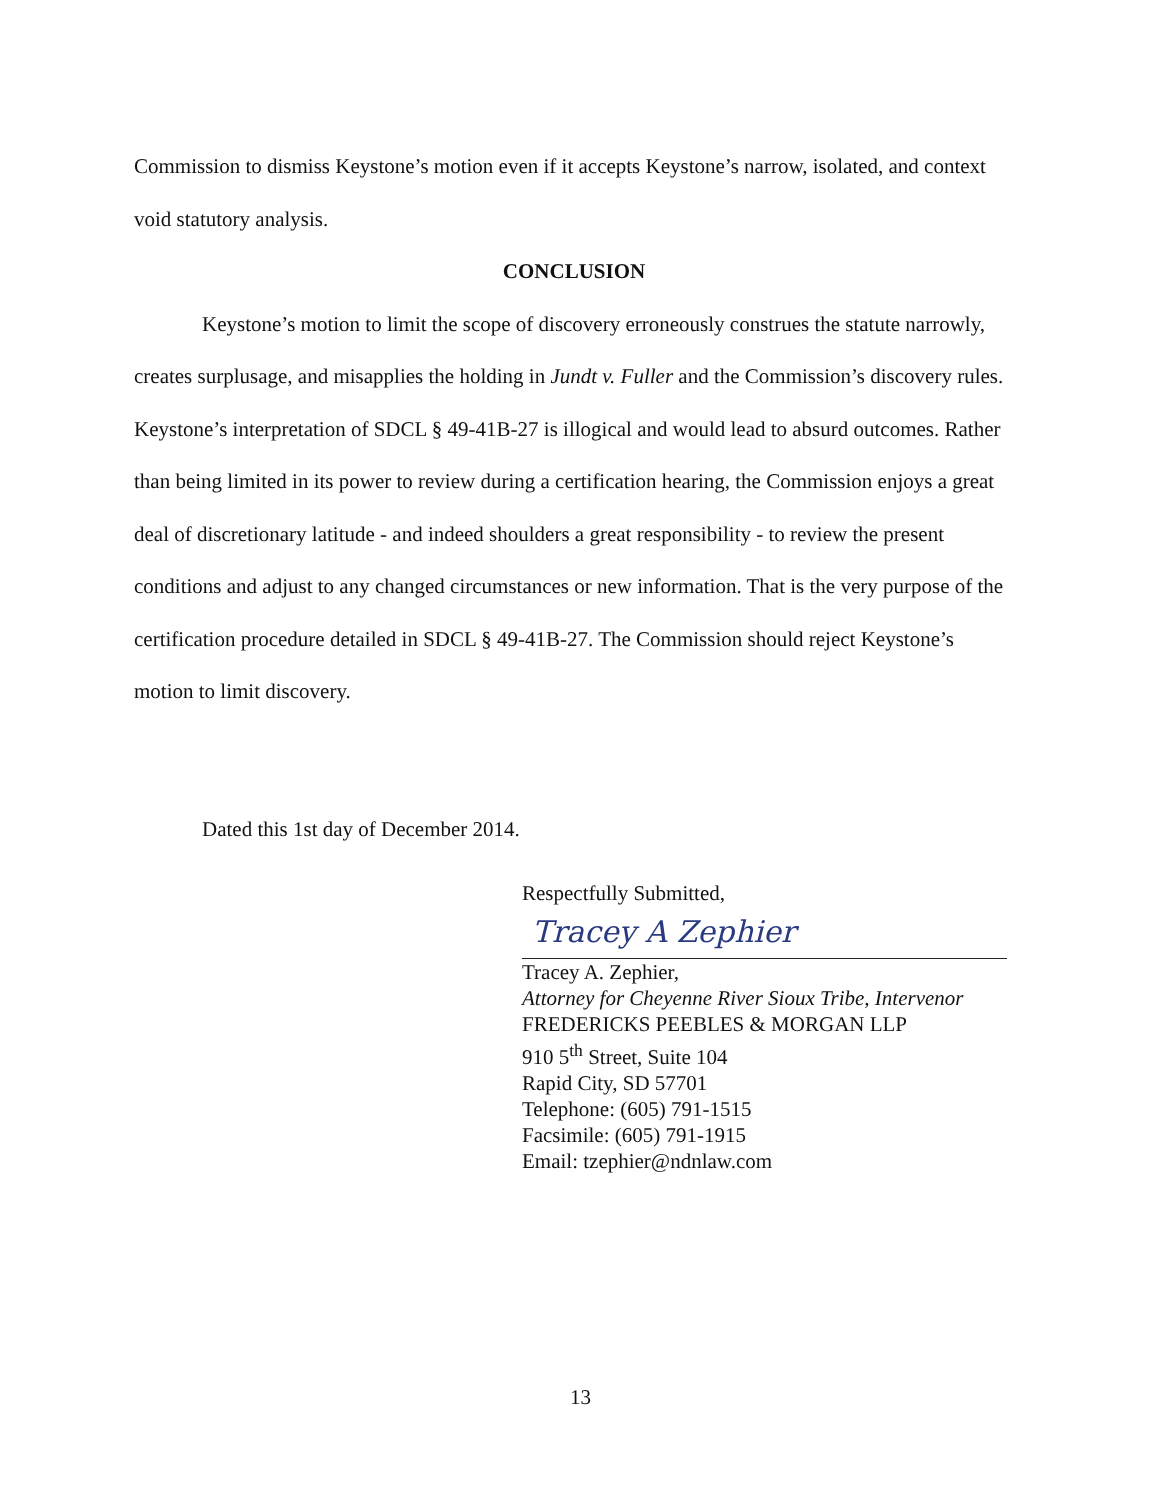Commission to dismiss Keystone’s motion even if it accepts Keystone’s narrow, isolated, and context void statutory analysis.
CONCLUSION
Keystone’s motion to limit the scope of discovery erroneously construes the statute narrowly, creates surplusage, and misapplies the holding in Jundt v. Fuller and the Commission’s discovery rules. Keystone’s interpretation of SDCL § 49-41B-27 is illogical and would lead to absurd outcomes. Rather than being limited in its power to review during a certification hearing, the Commission enjoys a great deal of discretionary latitude - and indeed shoulders a great responsibility - to review the present conditions and adjust to any changed circumstances or new information. That is the very purpose of the certification procedure detailed in SDCL § 49-41B-27. The Commission should reject Keystone’s motion to limit discovery.
Dated this 1st day of December 2014.
Respectfully Submitted,
Tracey A Zephier
Tracey A. Zephier,
Attorney for Cheyenne River Sioux Tribe, Intervenor
FREDERICKS PEEBLES & MORGAN LLP
910 5<sup>th</sup> Street, Suite 104
Rapid City, SD 57701
Telephone: (605) 791-1515
Facsimile: (605) 791-1915
Email: tzephier@ndnlaw.com
13